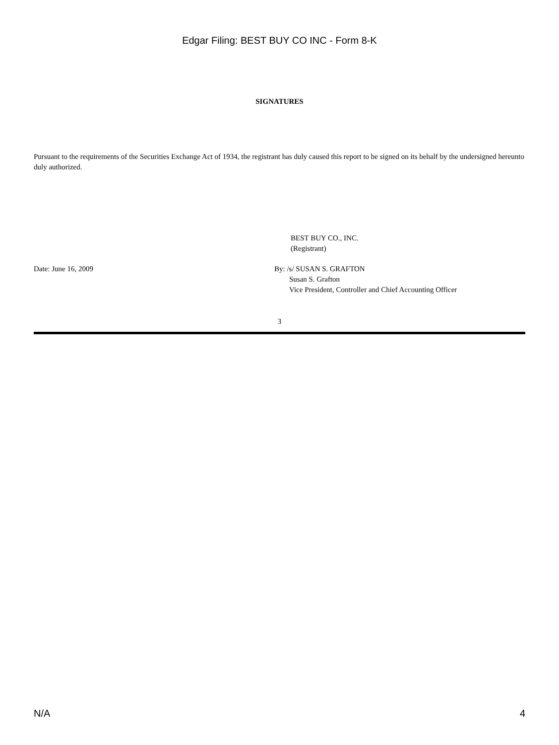Edgar Filing: BEST BUY CO INC - Form 8-K
SIGNATURES
Pursuant to the requirements of the Securities Exchange Act of 1934, the registrant has duly caused this report to be signed on its behalf by the undersigned hereunto duly authorized.
BEST BUY CO., INC.
(Registrant)
Date: June 16, 2009 By: /s/ SUSAN S. GRAFTON
Susan S. Grafton
Vice President, Controller and Chief Accounting Officer
3
N/A 4